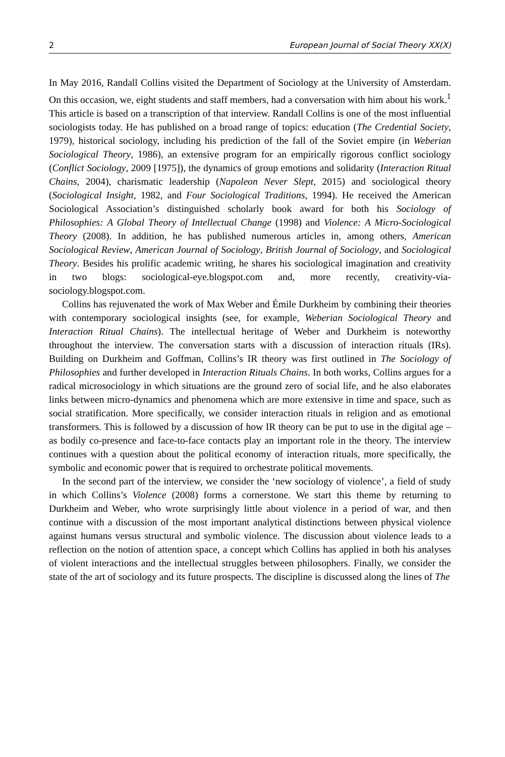2 European Journal of Social Theory XX(X)
In May 2016, Randall Collins visited the Department of Sociology at the University of Amsterdam. On this occasion, we, eight students and staff members, had a conversation with him about his work.<sup>1</sup> This article is based on a transcription of that interview. Randall Collins is one of the most influential sociologists today. He has published on a broad range of topics: education (The Credential Society, 1979), historical sociology, including his prediction of the fall of the Soviet empire (in Weberian Sociological Theory, 1986), an extensive program for an empirically rigorous conflict sociology (Conflict Sociology, 2009 [1975]), the dynamics of group emotions and solidarity (Interaction Ritual Chains, 2004), charismatic leadership (Napoleon Never Slept, 2015) and sociological theory (Sociological Insight, 1982, and Four Sociological Traditions, 1994). He received the American Sociological Association’s distinguished scholarly book award for both his Sociology of Philosophies: A Global Theory of Intellectual Change (1998) and Violence: A Micro-Sociological Theory (2008). In addition, he has published numerous articles in, among others, American Sociological Review, American Journal of Sociology, British Journal of Sociology, and Sociological Theory. Besides his prolific academic writing, he shares his sociological imagination and creativity in two blogs: sociological-eye.blogspot.com and, more recently, creativity-via-sociology.blogspot.com.
Collins has rejuvenated the work of Max Weber and Émile Durkheim by combining their theories with contemporary sociological insights (see, for example, Weberian Sociological Theory and Interaction Ritual Chains). The intellectual heritage of Weber and Durkheim is noteworthy throughout the interview. The conversation starts with a discussion of interaction rituals (IRs). Building on Durkheim and Goffman, Collins’s IR theory was first outlined in The Sociology of Philosophies and further developed in Interaction Rituals Chains. In both works, Collins argues for a radical microsociology in which situations are the ground zero of social life, and he also elaborates links between micro-dynamics and phenomena which are more extensive in time and space, such as social stratification. More specifically, we consider interaction rituals in religion and as emotional transformers. This is followed by a discussion of how IR theory can be put to use in the digital age – as bodily co-presence and face-to-face contacts play an important role in the theory. The interview continues with a question about the political economy of interaction rituals, more specifically, the symbolic and economic power that is required to orchestrate political movements.
In the second part of the interview, we consider the ‘new sociology of violence’, a field of study in which Collins’s Violence (2008) forms a cornerstone. We start this theme by returning to Durkheim and Weber, who wrote surprisingly little about violence in a period of war, and then continue with a discussion of the most important analytical distinctions between physical violence against humans versus structural and symbolic violence. The discussion about violence leads to a reflection on the notion of attention space, a concept which Collins has applied in both his analyses of violent interactions and the intellectual struggles between philosophers. Finally, we consider the state of the art of sociology and its future prospects. The discipline is discussed along the lines of The